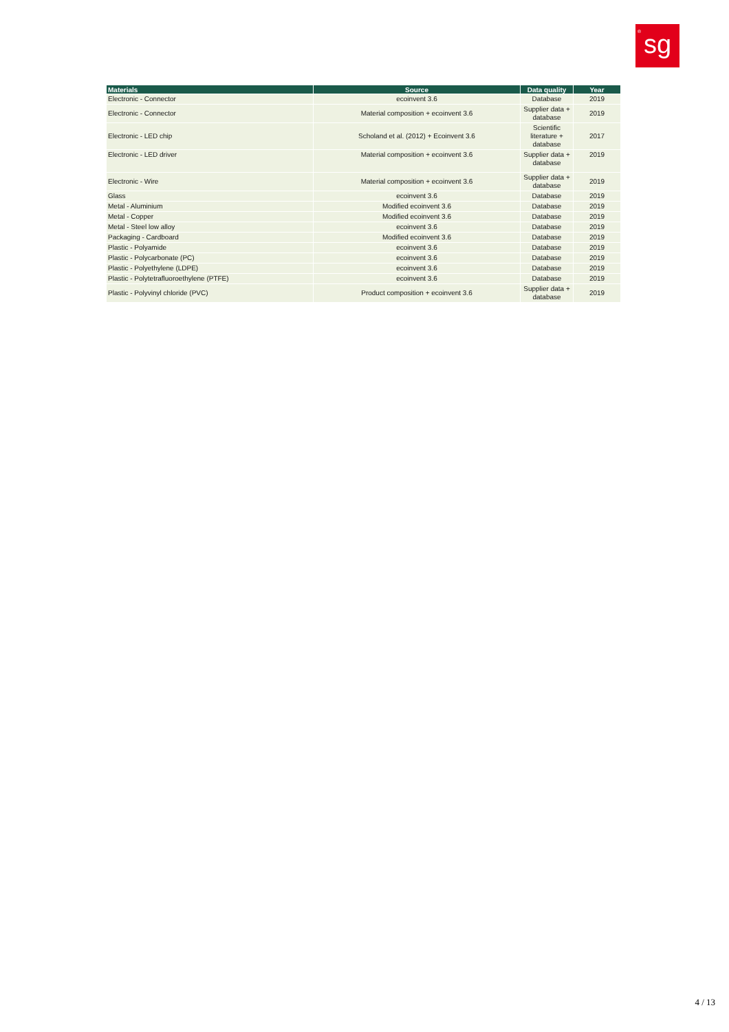<sup>®</sup>sg
| Materials | Source | Data quality | Year |
| --- | --- | --- | --- |
| Electronic - Connector | ecoinvent 3.6 | Database | 2019 |
| Electronic - Connector | Material composition + ecoinvent 3.6 | Supplier data + database | 2019 |
| Electronic - LED chip | Scholand et al. (2012) + Ecoinvent 3.6 | Scientific literature + database | 2017 |
| Electronic - LED driver | Material composition + ecoinvent 3.6 | Supplier data + database | 2019 |
| Electronic - Wire | Material composition + ecoinvent 3.6 | Supplier data + database | 2019 |
| Glass | ecoinvent 3.6 | Database | 2019 |
| Metal - Aluminium | Modified ecoinvent 3.6 | Database | 2019 |
| Metal - Copper | Modified ecoinvent 3.6 | Database | 2019 |
| Metal - Steel low alloy | ecoinvent 3.6 | Database | 2019 |
| Packaging - Cardboard | Modified ecoinvent 3.6 | Database | 2019 |
| Plastic - Polyamide | ecoinvent 3.6 | Database | 2019 |
| Plastic - Polycarbonate (PC) | ecoinvent 3.6 | Database | 2019 |
| Plastic - Polyethylene (LDPE) | ecoinvent 3.6 | Database | 2019 |
| Plastic - Polytetrafluoroethylene (PTFE) | ecoinvent 3.6 | Database | 2019 |
| Plastic - Polyvinyl chloride (PVC) | Product composition + ecoinvent 3.6 | Supplier data + database | 2019 |
4 / 13